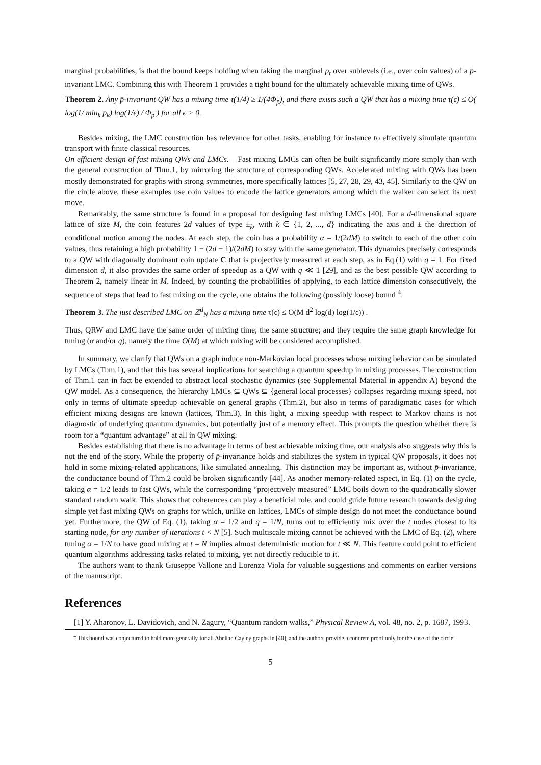marginal probabilities, is that the bound keeps holding when taking the marginal p<sub>t</sub> over sublevels (i.e., over coin values) of a p̄-invariant LMC. Combining this with Theorem 1 provides a tight bound for the ultimately achievable mixing time of QWs.
Theorem 2. Any p̄-invariant QW has a mixing time τ(1/4) ≥ 1/(4Φ<sub>p̄</sub>), and there exists such a QW that has a mixing time τ(ϵ) ≤ O( log(1/ min<sub>k</sub> p̄<sub>k</sub>) log(1/ϵ) / Φ<sub>p̄</sub> ) for all ϵ > 0.
Besides mixing, the LMC construction has relevance for other tasks, enabling for instance to effectively simulate quantum transport with finite classical resources.
On efficient design of fast mixing QWs and LMCs. – Fast mixing LMCs can often be built significantly more simply than with the general construction of Thm.1, by mirroring the structure of corresponding QWs. Accelerated mixing with QWs has been mostly demonstrated for graphs with strong symmetries, more specifically lattices [5, 27, 28, 29, 43, 45]. Similarly to the QW on the circle above, these examples use coin values to encode the lattice generators among which the walker can select its next move.
Remarkably, the same structure is found in a proposal for designing fast mixing LMCs [40]. For a d-dimensional square lattice of size M, the coin features 2d values of type ±<sub>k</sub>, with k ∈ {1, 2, ..., d} indicating the axis and ± the direction of conditional motion among the nodes. At each step, the coin has a probability α = 1/(2dM) to switch to each of the other coin values, thus retaining a high probability 1 − (2d − 1)/(2dM) to stay with the same generator. This dynamics precisely corresponds to a QW with diagonally dominant coin update C that is projectively measured at each step, as in Eq.(1) with q = 1. For fixed dimension d, it also provides the same order of speedup as a QW with q ≪ 1 [29], and as the best possible QW according to Theorem 2, namely linear in M. Indeed, by counting the probabilities of applying, to each lattice dimension consecutively, the sequence of steps that lead to fast mixing on the cycle, one obtains the following (possibly loose) bound <sup>4</sup>.
Theorem 3. The just described LMC on ℤ<sup>d</sup><sub>N</sub> has a mixing time τ(ϵ) ≤ O(M d<sup>2</sup> log(d) log(1/ϵ)) .
Thus, QRW and LMC have the same order of mixing time; the same structure; and they require the same graph knowledge for tuning (α and/or q), namely the time O(M) at which mixing will be considered accomplished.
In summary, we clarify that QWs on a graph induce non-Markovian local processes whose mixing behavior can be simulated by LMCs (Thm.1), and that this has several implications for searching a quantum speedup in mixing processes. The construction of Thm.1 can in fact be extended to abstract local stochastic dynamics (see Supplemental Material in appendix A) beyond the QW model. As a consequence, the hierarchy LMCs ⊆ QWs ⊆ {general local processes} collapses regarding mixing speed, not only in terms of ultimate speedup achievable on general graphs (Thm.2), but also in terms of paradigmatic cases for which efficient mixing designs are known (lattices, Thm.3). In this light, a mixing speedup with respect to Markov chains is not diagnostic of underlying quantum dynamics, but potentially just of a memory effect. This prompts the question whether there is room for a “quantum advantage” at all in QW mixing.
Besides establishing that there is no advantage in terms of best achievable mixing time, our analysis also suggests why this is not the end of the story. While the property of p̄-invariance holds and stabilizes the system in typical QW proposals, it does not hold in some mixing-related applications, like simulated annealing. This distinction may be important as, without p̄-invariance, the conductance bound of Thm.2 could be broken significantly [44]. As another memory-related aspect, in Eq. (1) on the cycle, taking α = 1/2 leads to fast QWs, while the corresponding “projectively measured” LMC boils down to the quadratically slower standard random walk. This shows that coherences can play a beneficial role, and could guide future research towards designing simple yet fast mixing QWs on graphs for which, unlike on lattices, LMCs of simple design do not meet the conductance bound yet. Furthermore, the QW of Eq. (1), taking α = 1/2 and q = 1/N, turns out to efficiently mix over the t nodes closest to its starting node, for any number of iterations t < N [5]. Such multiscale mixing cannot be achieved with the LMC of Eq. (2), where tuning α = 1/N to have good mixing at t = N implies almost deterministic motion for t ≪ N. This feature could point to efficient quantum algorithms addressing tasks related to mixing, yet not directly reducible to it.
The authors want to thank Giuseppe Vallone and Lorenza Viola for valuable suggestions and comments on earlier versions of the manuscript.
References
[1] Y. Aharonov, L. Davidovich, and N. Zagury, “Quantum random walks,” Physical Review A, vol. 48, no. 2, p. 1687, 1993.
<sup>4</sup> This bound was conjectured to hold more generally for all Abelian Cayley graphs in [40], and the authors provide a concrete proof only for the case of the circle.
5